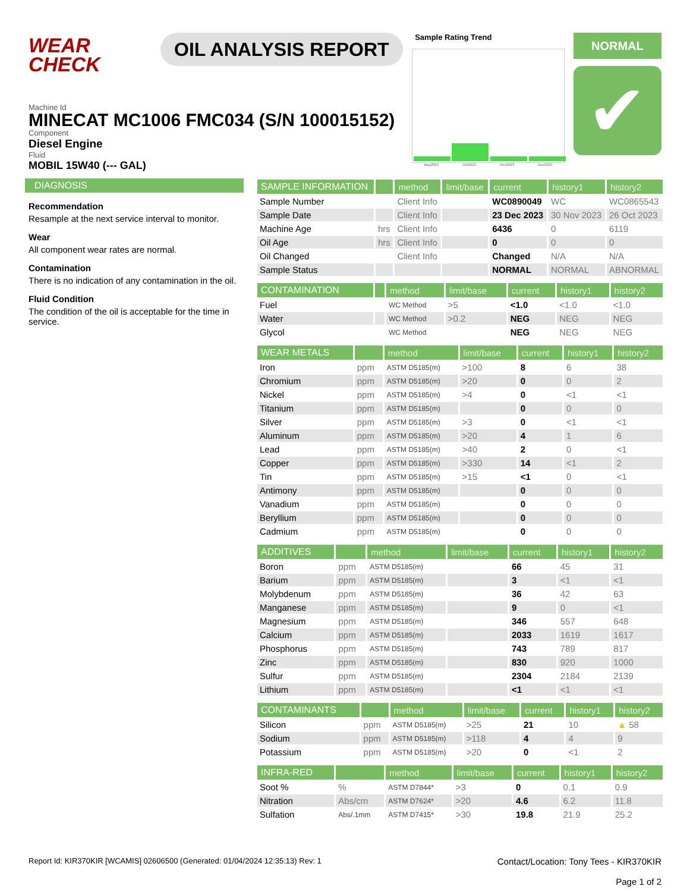WEAR CHECK
OIL ANALYSIS REPORT
Sample Rating Trend
May2023 Oct2023 Nov2023 Dec2023
NORMAL
✔
Machine Id
MINECAT MC1006 FMC034 (S/N 100015152)
Component
Diesel Engine
Fluid
MOBIL 15W40 (--- GAL)
DIAGNOSIS
Recommendation
Resample at the next service interval to monitor.
Wear
All component wear rates are normal.
Contamination
There is no indication of any contamination in the oil.
Fluid Condition
The condition of the oil is acceptable for the time in service.
| SAMPLE INFORMATION | | method | limit/base | current | history1 | history2 |
| --- | --- | --- | --- | --- | --- | --- |
| Sample Number | | Client Info | | WC0890049 | WC | WC0865543 |
| Sample Date | | Client Info | | 23 Dec 2023 | 30 Nov 2023 | 26 Oct 2023 |
| Machine Age | hrs | Client Info | | 6436 | 0 | 6119 |
| Oil Age | hrs | Client Info | | 0 | 0 | 0 |
| Oil Changed | | Client Info | | Changed | N/A | N/A |
| Sample Status | | | | NORMAL | NORMAL | ABNORMAL |
| CONTAMINATION | | method | limit/base | current | history1 | history2 |
| --- | --- | --- | --- | --- | --- | --- |
| Fuel | | WC Method | >5 | <1.0 | <1.0 | <1.0 |
| Water | | WC Method | >0.2 | NEG | NEG | NEG |
| Glycol | | WC Method | | NEG | NEG | NEG |
| WEAR METALS | | method | limit/base | current | history1 | history2 |
| --- | --- | --- | --- | --- | --- | --- |
| Iron | ppm | ASTM D5185(m) | >100 | 8 | 6 | 38 |
| Chromium | ppm | ASTM D5185(m) | >20 | 0 | 0 | 2 |
| Nickel | ppm | ASTM D5185(m) | >4 | 0 | <1 | <1 |
| Titanium | ppm | ASTM D5185(m) | | 0 | 0 | 0 |
| Silver | ppm | ASTM D5185(m) | >3 | 0 | <1 | <1 |
| Aluminum | ppm | ASTM D5185(m) | >20 | 4 | 1 | 6 |
| Lead | ppm | ASTM D5185(m) | >40 | 2 | 0 | <1 |
| Copper | ppm | ASTM D5185(m) | >330 | 14 | <1 | 2 |
| Tin | ppm | ASTM D5185(m) | >15 | <1 | 0 | <1 |
| Antimony | ppm | ASTM D5185(m) | | 0 | 0 | 0 |
| Vanadium | ppm | ASTM D5185(m) | | 0 | 0 | 0 |
| Beryllium | ppm | ASTM D5185(m) | | 0 | 0 | 0 |
| Cadmium | ppm | ASTM D5185(m) | | 0 | 0 | 0 |
| ADDITIVES | | method | limit/base | current | history1 | history2 |
| --- | --- | --- | --- | --- | --- | --- |
| Boron | ppm | ASTM D5185(m) | | 66 | 45 | 31 |
| Barium | ppm | ASTM D5185(m) | | 3 | <1 | <1 |
| Molybdenum | ppm | ASTM D5185(m) | | 36 | 42 | 63 |
| Manganese | ppm | ASTM D5185(m) | | 9 | 0 | <1 |
| Magnesium | ppm | ASTM D5185(m) | | 346 | 557 | 648 |
| Calcium | ppm | ASTM D5185(m) | | 2033 | 1619 | 1617 |
| Phosphorus | ppm | ASTM D5185(m) | | 743 | 789 | 817 |
| Zinc | ppm | ASTM D5185(m) | | 830 | 920 | 1000 |
| Sulfur | ppm | ASTM D5185(m) | | 2304 | 2184 | 2139 |
| Lithium | ppm | ASTM D5185(m) | | <1 | <1 | <1 |
| CONTAMINANTS | | method | limit/base | current | history1 | history2 |
| --- | --- | --- | --- | --- | --- | --- |
| Silicon | ppm | ASTM D5185(m) | >25 | 21 | 10 | ▲ 58 |
| Sodium | ppm | ASTM D5185(m) | >118 | 4 | 4 | 9 |
| Potassium | ppm | ASTM D5185(m) | >20 | 0 | <1 | 2 |
| INFRA-RED | | method | limit/base | current | history1 | history2 |
| --- | --- | --- | --- | --- | --- | --- |
| Soot % | % | ASTM D7844* | >3 | 0 | 0.1 | 0.9 |
| Nitration | Abs/cm | ASTM D7624* | >20 | 4.6 | 6.2 | 11.8 |
| Sulfation | Abs/.1mm | ASTM D7415* | >30 | 19.8 | 21.9 | 25.2 |
Report Id: KIR370KIR [WCAMIS] 02606500 (Generated: 01/04/2024 12:35:13) Rev: 1 Contact/Location: Tony Tees - KIR370KIR
Page 1 of 2